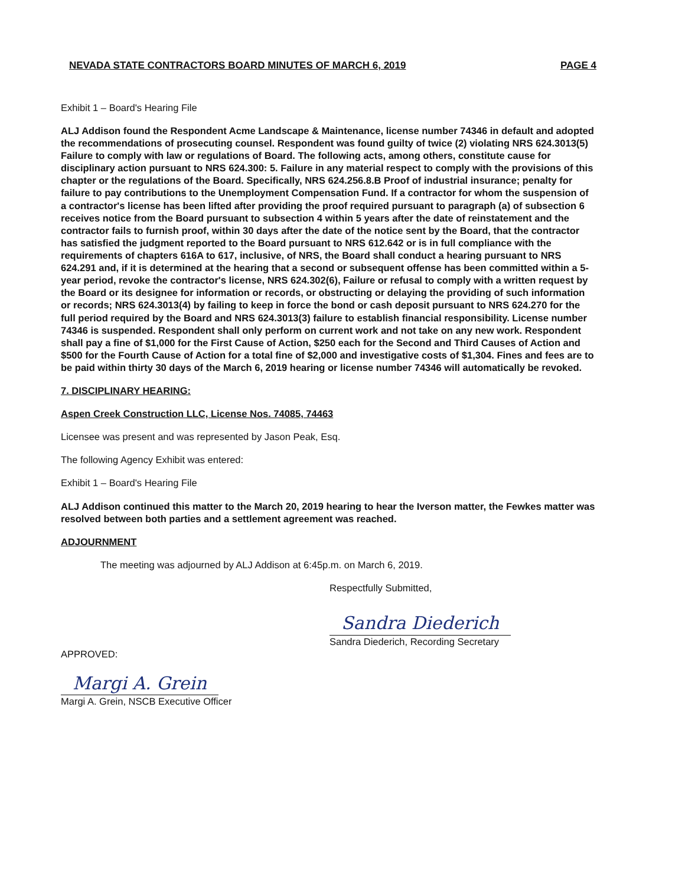NEVADA STATE CONTRACTORS BOARD MINUTES OF MARCH 6, 2019 PAGE 4
Exhibit 1 – Board's Hearing File
ALJ Addison found the Respondent Acme Landscape & Maintenance, license number 74346 in default and adopted the recommendations of prosecuting counsel. Respondent was found guilty of twice (2) violating NRS 624.3013(5) Failure to comply with law or regulations of Board. The following acts, among others, constitute cause for disciplinary action pursuant to NRS 624.300: 5. Failure in any material respect to comply with the provisions of this chapter or the regulations of the Board. Specifically, NRS 624.256.8.B Proof of industrial insurance; penalty for failure to pay contributions to the Unemployment Compensation Fund. If a contractor for whom the suspension of a contractor's license has been lifted after providing the proof required pursuant to paragraph (a) of subsection 6 receives notice from the Board pursuant to subsection 4 within 5 years after the date of reinstatement and the contractor fails to furnish proof, within 30 days after the date of the notice sent by the Board, that the contractor has satisfied the judgment reported to the Board pursuant to NRS 612.642 or is in full compliance with the requirements of chapters 616A to 617, inclusive, of NRS, the Board shall conduct a hearing pursuant to NRS 624.291 and, if it is determined at the hearing that a second or subsequent offense has been committed within a 5-year period, revoke the contractor's license, NRS 624.302(6), Failure or refusal to comply with a written request by the Board or its designee for information or records, or obstructing or delaying the providing of such information or records; NRS 624.3013(4) by failing to keep in force the bond or cash deposit pursuant to NRS 624.270 for the full period required by the Board and NRS 624.3013(3) failure to establish financial responsibility. License number 74346 is suspended. Respondent shall only perform on current work and not take on any new work. Respondent shall pay a fine of $1,000 for the First Cause of Action, $250 each for the Second and Third Causes of Action and $500 for the Fourth Cause of Action for a total fine of $2,000 and investigative costs of $1,304. Fines and fees are to be paid within thirty 30 days of the March 6, 2019 hearing or license number 74346 will automatically be revoked.
7. DISCIPLINARY HEARING:
Aspen Creek Construction LLC, License Nos. 74085, 74463
Licensee was present and was represented by Jason Peak, Esq.
The following Agency Exhibit was entered:
Exhibit 1 – Board's Hearing File
ALJ Addison continued this matter to the March 20, 2019 hearing to hear the Iverson matter, the Fewkes matter was resolved between both parties and a settlement agreement was reached.
ADJOURNMENT
The meeting was adjourned by ALJ Addison at 6:45p.m. on March 6, 2019.
Respectfully Submitted,
Sandra Diederich
Sandra Diederich, Recording Secretary
APPROVED:
Margi A. Grein
Margi A. Grein, NSCB Executive Officer